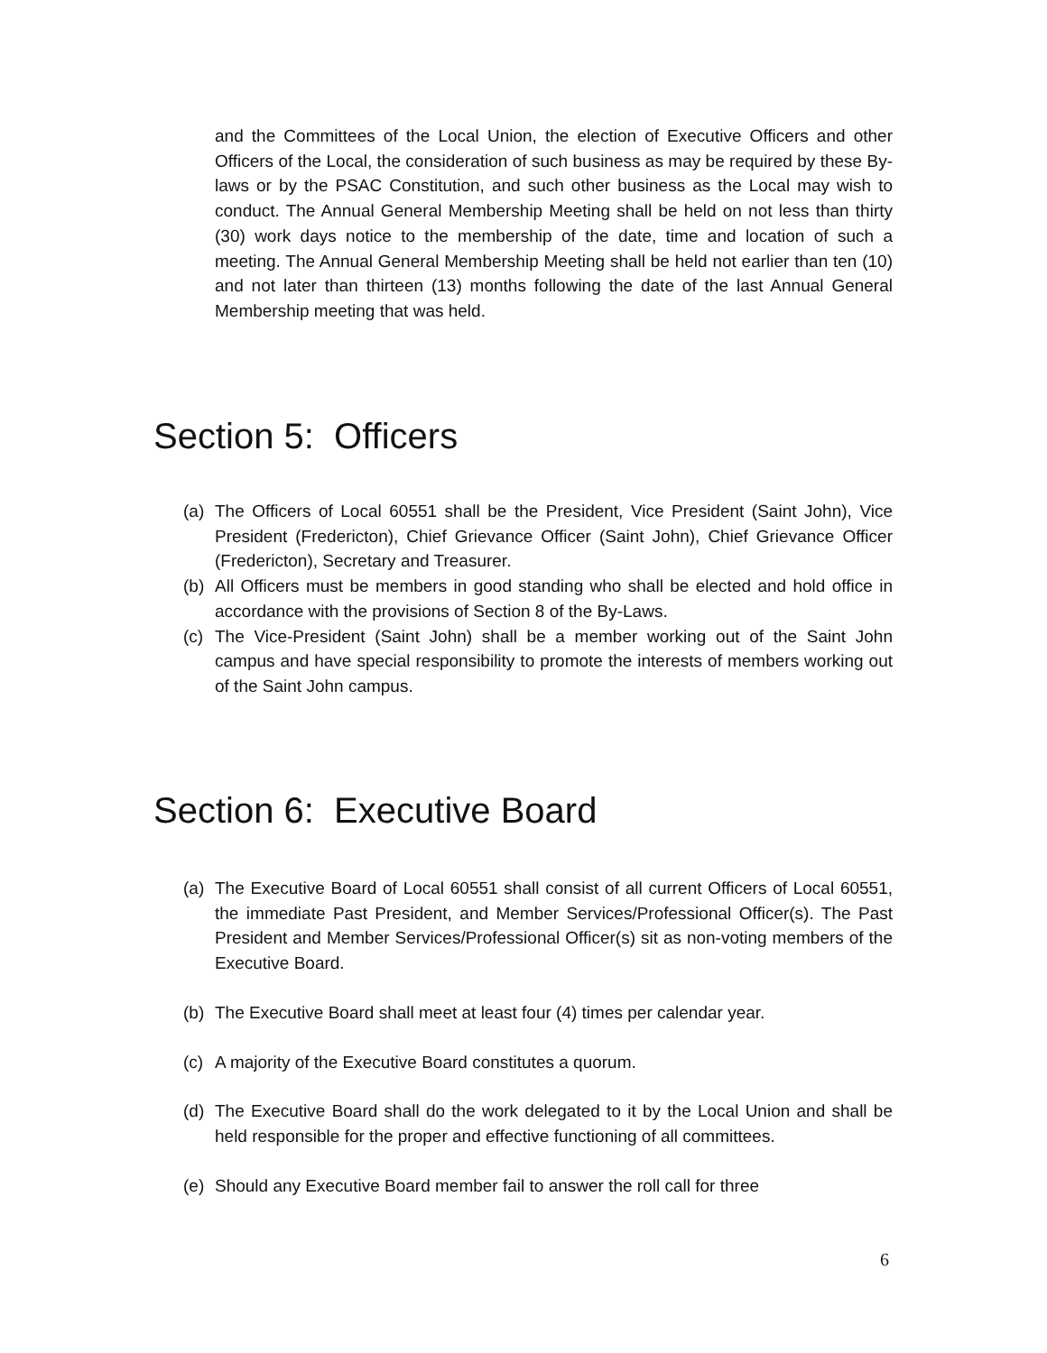and the Committees of the Local Union, the election of Executive Officers and other Officers of the Local, the consideration of such business as may be required by these By-laws or by the PSAC Constitution, and such other business as the Local may wish to conduct. The Annual General Membership Meeting shall be held on not less than thirty (30) work days notice to the membership of the date, time and location of such a meeting. The Annual General Membership Meeting shall be held not earlier than ten (10) and not later than thirteen (13) months following the date of the last Annual General Membership meeting that was held.
Section 5: Officers
(a) The Officers of Local 60551 shall be the President, Vice President (Saint John), Vice President (Fredericton), Chief Grievance Officer (Saint John), Chief Grievance Officer (Fredericton), Secretary and Treasurer.
(b) All Officers must be members in good standing who shall be elected and hold office in accordance with the provisions of Section 8 of the By-Laws.
(c) The Vice-President (Saint John) shall be a member working out of the Saint John campus and have special responsibility to promote the interests of members working out of the Saint John campus.
Section 6: Executive Board
(a) The Executive Board of Local 60551 shall consist of all current Officers of Local 60551, the immediate Past President, and Member Services/Professional Officer(s). The Past President and Member Services/Professional Officer(s) sit as non-voting members of the Executive Board.
(b) The Executive Board shall meet at least four (4) times per calendar year.
(c) A majority of the Executive Board constitutes a quorum.
(d) The Executive Board shall do the work delegated to it by the Local Union and shall be held responsible for the proper and effective functioning of all committees.
(e) Should any Executive Board member fail to answer the roll call for three
6